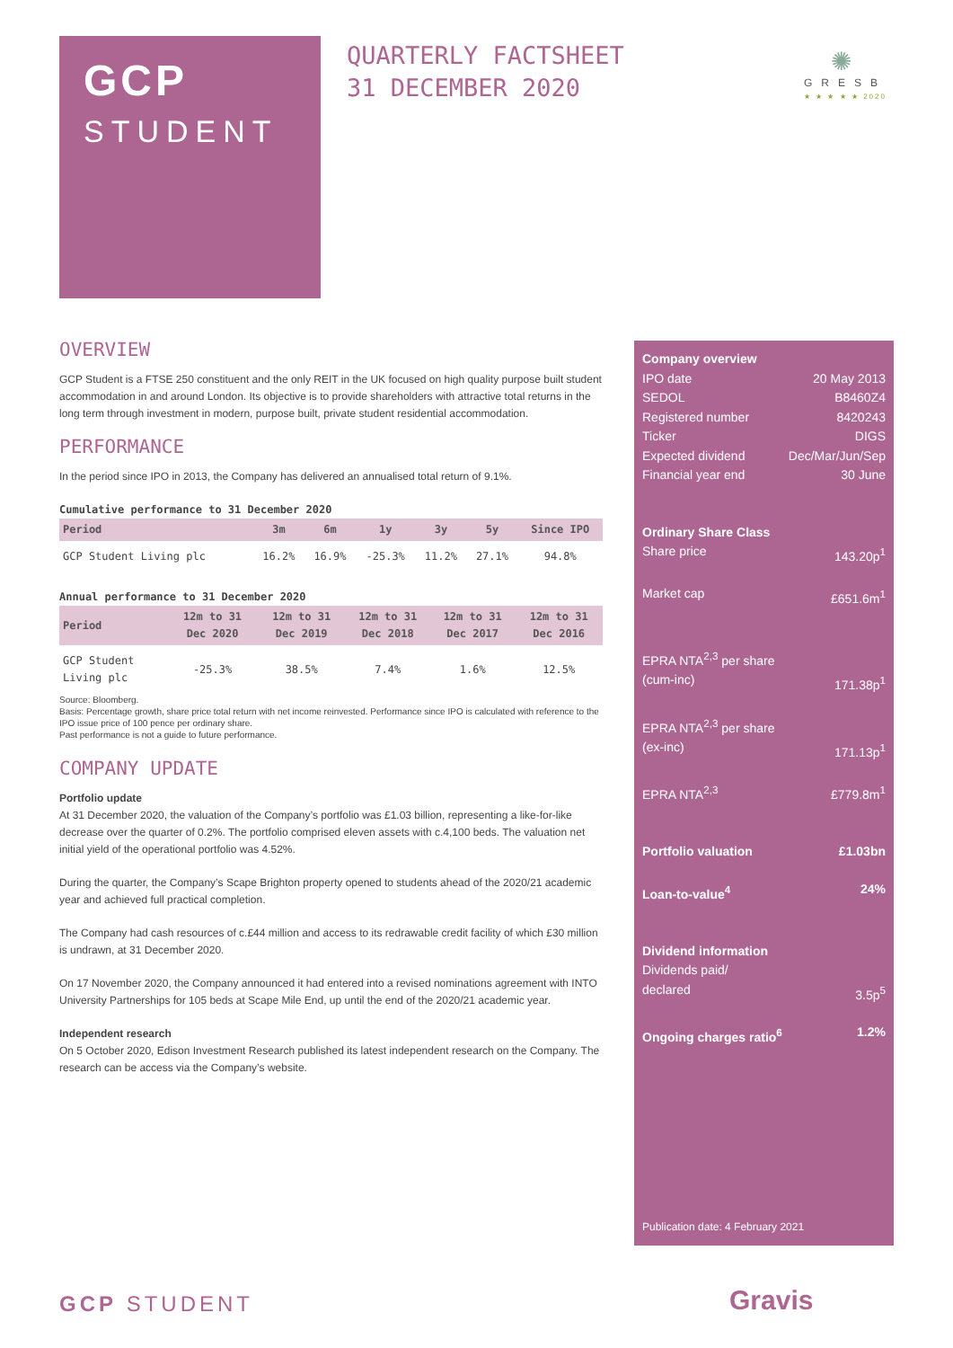GCP
STUDENT
QUARTERLY FACTSHEET
31 DECEMBER 2020
✺
GRESB
★ ★ ★ ★ ★ 2020
OVERVIEW
GCP Student is a FTSE 250 constituent and the only REIT in the UK focused on high quality purpose built student accommodation in and around London. Its objective is to provide shareholders with attractive total returns in the long term through investment in modern, purpose built, private student residential accommodation.
PERFORMANCE
In the period since IPO in 2013, the Company has delivered an annualised total return of 9.1%.
Cumulative performance to 31 December 2020
| Period | 3m | 6m | 1y | 3y | 5y | Since IPO |
| --- | --- | --- | --- | --- | --- | --- |
| GCP Student Living plc | 16.2% | 16.9% | -25.3% | 11.2% | 27.1% | 94.8% |
Annual performance to 31 December 2020
| Period | 12m to 31 Dec 2020 | 12m to 31 Dec 2019 | 12m to 31 Dec 2018 | 12m to 31 Dec 2017 | 12m to 31 Dec 2016 |
| --- | --- | --- | --- | --- | --- |
| GCP Student Living plc | -25.3% | 38.5% | 7.4% | 1.6% | 12.5% |
Source: Bloomberg.
Basis: Percentage growth, share price total return with net income reinvested. Performance since IPO is calculated with reference to the IPO issue price of 100 pence per ordinary share.
Past performance is not a guide to future performance.
COMPANY UPDATE
Portfolio update
At 31 December 2020, the valuation of the Company’s portfolio was £1.03 billion, representing a like-for-like decrease over the quarter of 0.2%. The portfolio comprised eleven assets with c.4,100 beds. The valuation net initial yield of the operational portfolio was 4.52%.
During the quarter, the Company’s Scape Brighton property opened to students ahead of the 2020/21 academic year and achieved full practical completion.
The Company had cash resources of c.£44 million and access to its redrawable credit facility of which £30 million is undrawn, at 31 December 2020.
On 17 November 2020, the Company announced it had entered into a revised nominations agreement with INTO University Partnerships for 105 beds at Scape Mile End, up until the end of the 2020/21 academic year.
Independent research
On 5 October 2020, Edison Investment Research published its latest independent research on the Company. The research can be access via the Company’s website.
Company overview
IPO date 20 May 2013
SEDOL B8460Z4
Registered number 8420243
Ticker DIGS
Expected dividend Dec/Mar/Jun/Sep
Financial year end 30 June
Ordinary Share Class
Share price 143.20p<sup>1</sup>
Market cap £651.6m<sup>1</sup>
EPRA NTA<sup>2,3</sup> per share
(cum-inc) 171.38p<sup>1</sup>
EPRA NTA<sup>2,3</sup> per share
(ex-inc) 171.13p<sup>1</sup>
EPRA NTA<sup>2,3</sup> £779.8m<sup>1</sup>
Portfolio valuation £1.03bn
Loan-to-value<sup>4</sup> 24%
Dividend information
Dividends paid/
declared 3.5p<sup>5</sup>
Ongoing charges ratio<sup>6</sup> 1.2%
Publication date: 4 February 2021
GCP STUDENT Gravis